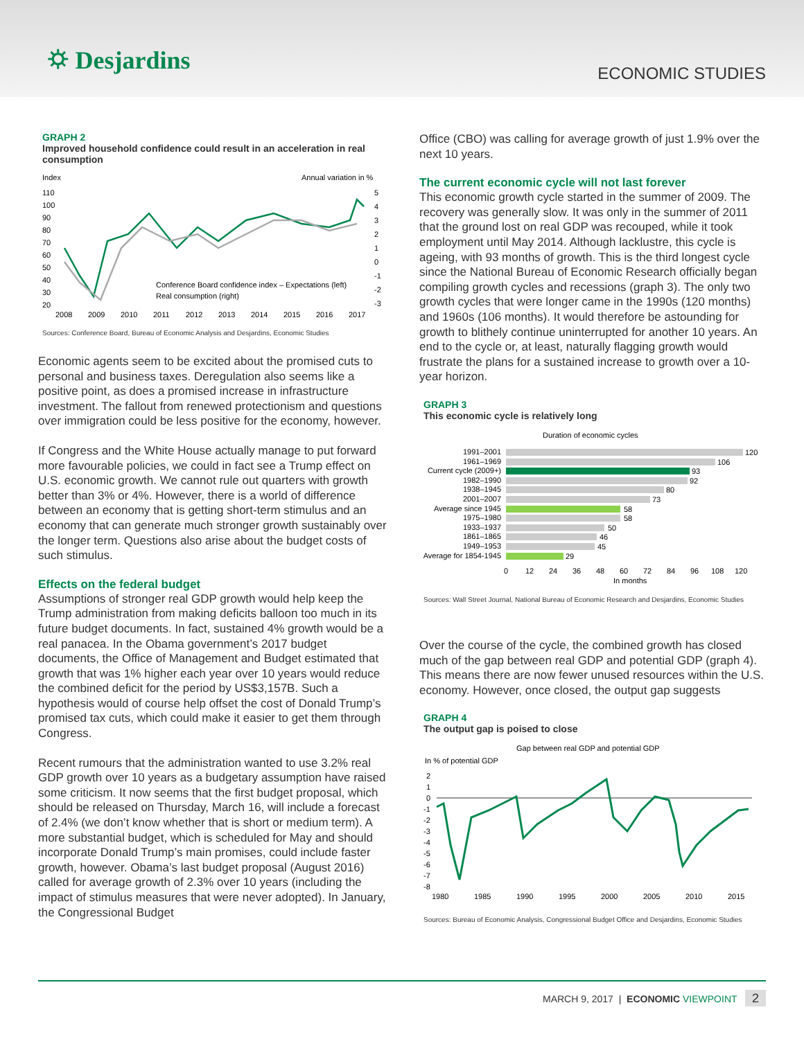⛭ Desjardins
ECONOMIC STUDIES
GRAPH 2
Improved household confidence could result in an acceleration in real consumption
Index
Annual variation in %
110
100
90
80
70
60
50
40
30
20
5
4
3
2
1
0
-1
-2
-3
2008
2009
2010
2011
2012
2013
2014
2015
2016
2017
Conference Board confidence index – Expectations (left)
Real consumption (right)
Sources: Conference Board, Bureau of Economic Analysis and Desjardins, Economic Studies
Economic agents seem to be excited about the promised cuts to personal and business taxes. Deregulation also seems like a positive point, as does a promised increase in infrastructure investment. The fallout from renewed protectionism and questions over immigration could be less positive for the economy, however.
If Congress and the White House actually manage to put forward more favourable policies, we could in fact see a Trump effect on U.S. economic growth. We cannot rule out quarters with growth better than 3% or 4%. However, there is a world of difference between an economy that is getting short-term stimulus and an economy that can generate much stronger growth sustainably over the longer term. Questions also arise about the budget costs of such stimulus.
Effects on the federal budget
Assumptions of stronger real GDP growth would help keep the Trump administration from making deficits balloon too much in its future budget documents. In fact, sustained 4% growth would be a real panacea. In the Obama government’s 2017 budget documents, the Office of Management and Budget estimated that growth that was 1% higher each year over 10 years would reduce the combined deficit for the period by US$3,157B. Such a hypothesis would of course help offset the cost of Donald Trump’s promised tax cuts, which could make it easier to get them through Congress.
Recent rumours that the administration wanted to use 3.2% real GDP growth over 10 years as a budgetary assumption have raised some criticism. It now seems that the first budget proposal, which should be released on Thursday, March 16, will include a forecast of 2.4% (we don’t know whether that is short or medium term). A more substantial budget, which is scheduled for May and should incorporate Donald Trump’s main promises, could include faster growth, however. Obama’s last budget proposal (August 2016) called for average growth of 2.3% over 10 years (including the impact of stimulus measures that were never adopted). In January, the Congressional Budget
Office (CBO) was calling for average growth of just 1.9% over the next 10 years.
The current economic cycle will not last forever
This economic growth cycle started in the summer of 2009. The recovery was generally slow. It was only in the summer of 2011 that the ground lost on real GDP was recouped, while it took employment until May 2014. Although lacklustre, this cycle is ageing, with 93 months of growth. This is the third longest cycle since the National Bureau of Economic Research officially began compiling growth cycles and recessions (graph 3). The only two growth cycles that were longer came in the 1990s (120 months) and 1960s (106 months). It would therefore be astounding for growth to blithely continue uninterrupted for another 10 years. An end to the cycle or, at least, naturally flagging growth would frustrate the plans for a sustained increase to growth over a 10-year horizon.
GRAPH 3
This economic cycle is relatively long
Duration of economic cycles
1991–2001
1961–1969
Current cycle (2009+)
1982–1990
1938–1945
2001–2007
Average since 1945
1975–1980
1933–1937
1861–1865
1949–1953
Average for 1854-1945
120
106
93
92
80
73
58
58
50
46
45
29
0
12
24
36
48
60
72
84
96
108
120
In months
Sources: Wall Street Journal, National Bureau of Economic Research and Desjardins, Economic Studies
Over the course of the cycle, the combined growth has closed much of the gap between real GDP and potential GDP (graph 4). This means there are now fewer unused resources within the U.S. economy. However, once closed, the output gap suggests
GRAPH 4
The output gap is poised to close
Gap between real GDP and potential GDP
In % of potential GDP
2
1
0
-1
-2
-3
-4
-5
-6
-7
-8
1980
1985
1990
1995
2000
2005
2010
2015
Sources: Bureau of Economic Analysis, Congressional Budget Office and Desjardins, Economic Studies
MARCH 9, 2017 | ECONOMIC VIEWPOINT 2